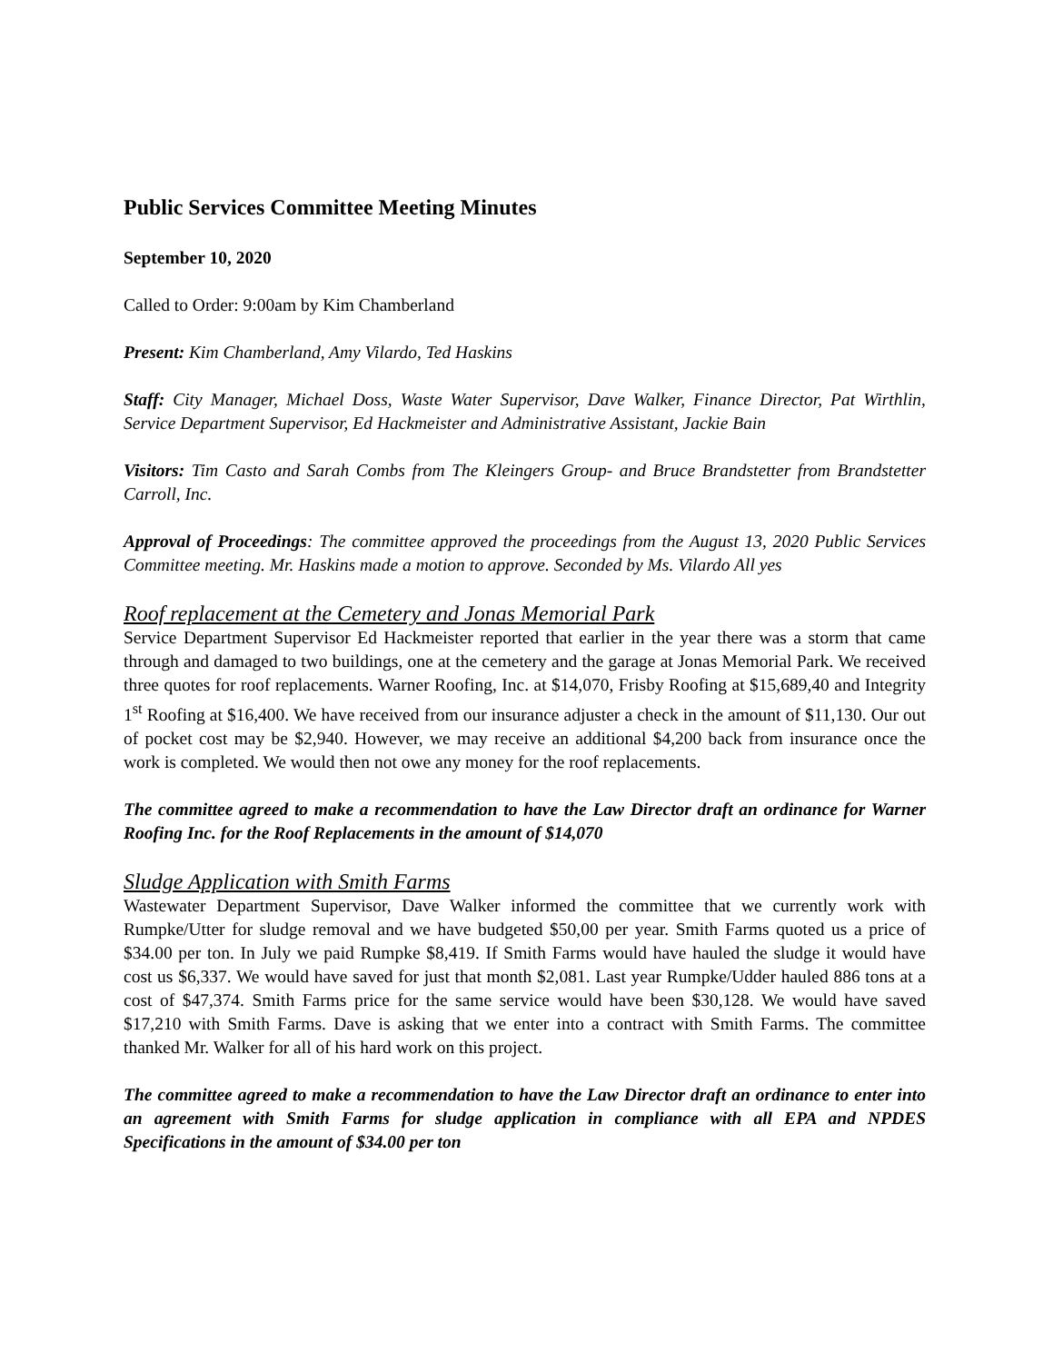Public Services Committee Meeting Minutes
September 10, 2020
Called to Order: 9:00am by Kim Chamberland
Present: Kim Chamberland, Amy Vilardo, Ted Haskins
Staff: City Manager, Michael Doss, Waste Water Supervisor, Dave Walker, Finance Director, Pat Wirthlin, Service Department Supervisor, Ed Hackmeister and Administrative Assistant, Jackie Bain
Visitors: Tim Casto and Sarah Combs from The Kleingers Group- and Bruce Brandstetter from Brandstetter Carroll, Inc.
Approval of Proceedings: The committee approved the proceedings from the August 13, 2020 Public Services Committee meeting. Mr. Haskins made a motion to approve. Seconded by Ms. Vilardo All yes
Roof replacement at the Cemetery and Jonas Memorial Park
Service Department Supervisor Ed Hackmeister reported that earlier in the year there was a storm that came through and damaged to two buildings, one at the cemetery and the garage at Jonas Memorial Park. We received three quotes for roof replacements. Warner Roofing, Inc. at $14,070, Frisby Roofing at $15,689,40 and Integrity 1<sup>st</sup> Roofing at $16,400. We have received from our insurance adjuster a check in the amount of $11,130. Our out of pocket cost may be $2,940. However, we may receive an additional $4,200 back from insurance once the work is completed. We would then not owe any money for the roof replacements.
The committee agreed to make a recommendation to have the Law Director draft an ordinance for Warner Roofing Inc. for the Roof Replacements in the amount of $14,070
Sludge Application with Smith Farms
Wastewater Department Supervisor, Dave Walker informed the committee that we currently work with Rumpke/Utter for sludge removal and we have budgeted $50,00 per year. Smith Farms quoted us a price of $34.00 per ton. In July we paid Rumpke $8,419. If Smith Farms would have hauled the sludge it would have cost us $6,337. We would have saved for just that month $2,081. Last year Rumpke/Udder hauled 886 tons at a cost of $47,374. Smith Farms price for the same service would have been $30,128. We would have saved $17,210 with Smith Farms. Dave is asking that we enter into a contract with Smith Farms. The committee thanked Mr. Walker for all of his hard work on this project.
The committee agreed to make a recommendation to have the Law Director draft an ordinance to enter into an agreement with Smith Farms for sludge application in compliance with all EPA and NPDES Specifications in the amount of $34.00 per ton